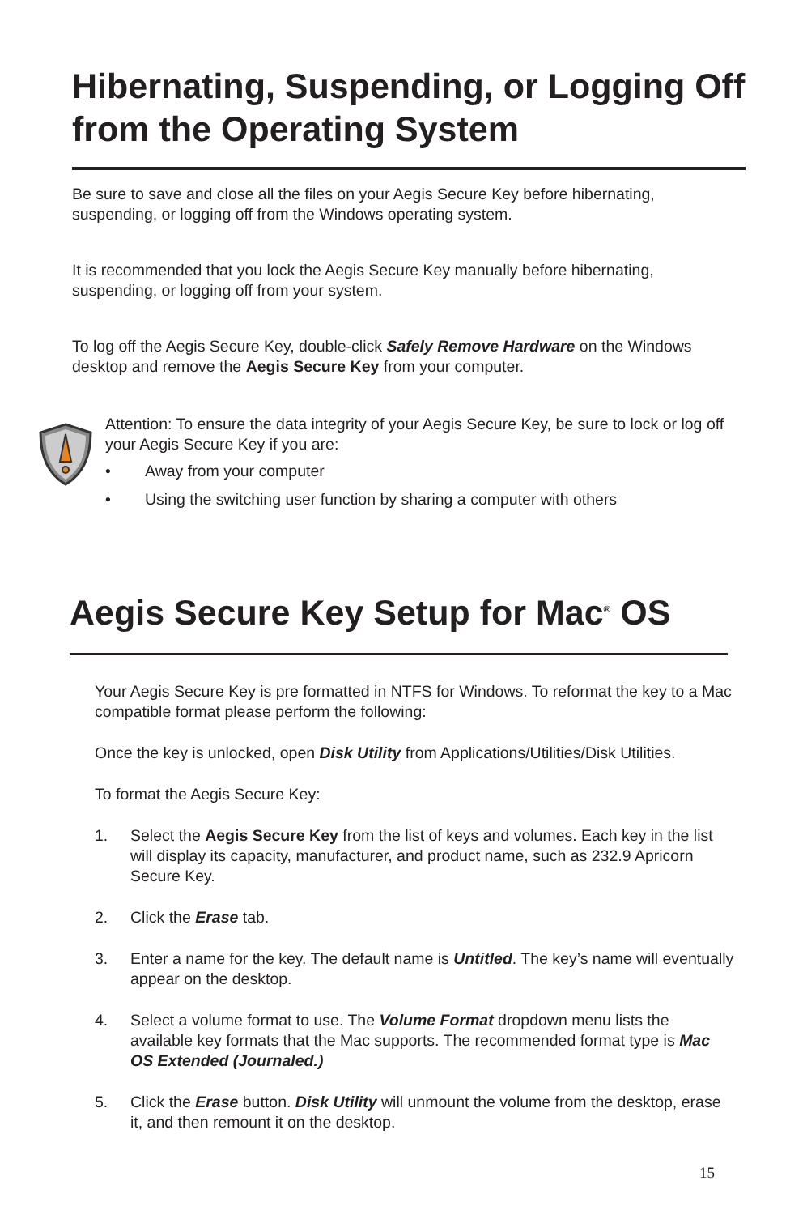Hibernating, Suspending, or Logging Off from the Operating System
Be sure to save and close all the files on your Aegis Secure Key before hibernating, suspending, or logging off from the Windows operating system.
It is recommended that you lock the Aegis Secure Key manually before hibernating, suspending, or logging off from your system.
To log off the Aegis Secure Key, double-click Safely Remove Hardware on the Windows desktop and remove the Aegis Secure Key from your computer.
Attention: To ensure the data integrity of your Aegis Secure Key, be sure to lock or log off your Aegis Secure Key if you are:
• Away from your computer
• Using the switching user function by sharing a computer with others
Aegis Secure Key Setup for Mac<sup>®</sup> OS
Your Aegis Secure Key is pre formatted in NTFS for Windows. To reformat the key to a Mac compatible format please perform the following:
Once the key is unlocked, open Disk Utility from Applications/Utilities/Disk Utilities.
To format the Aegis Secure Key:
1. Select the Aegis Secure Key from the list of keys and volumes. Each key in the list will display its capacity, manufacturer, and product name, such as 232.9 Apricorn Secure Key.
2. Click the Erase tab.
3. Enter a name for the key. The default name is Untitled. The key’s name will eventually appear on the desktop.
4. Select a volume format to use. The Volume Format dropdown menu lists the available key formats that the Mac supports. The recommended format type is Mac OS Extended (Journaled.)
5. Click the Erase button. Disk Utility will unmount the volume from the desktop, erase it, and then remount it on the desktop.
15